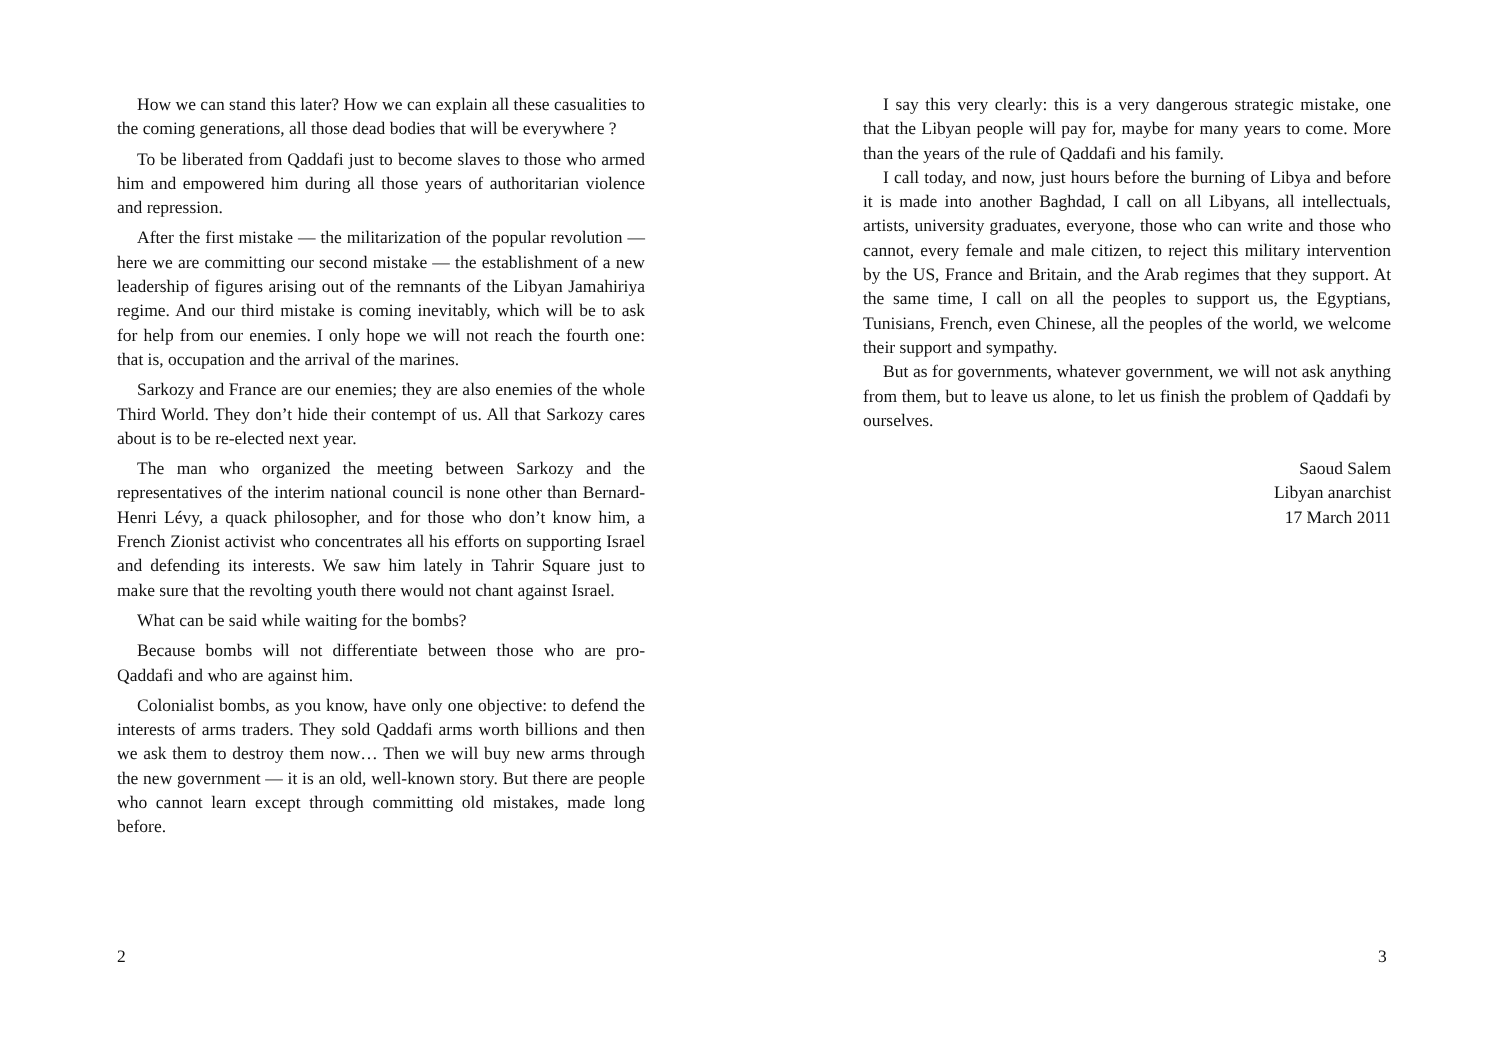How we can stand this later? How we can explain all these casualities to the coming generations, all those dead bodies that will be everywhere ?
To be liberated from Qaddafi just to become slaves to those who armed him and empowered him during all those years of authoritarian violence and repression.
After the first mistake — the militarization of the popular revolution — here we are committing our second mistake — the establishment of a new leadership of figures arising out of the remnants of the Libyan Jamahiriya regime. And our third mistake is coming inevitably, which will be to ask for help from our enemies. I only hope we will not reach the fourth one: that is, occupation and the arrival of the marines.
Sarkozy and France are our enemies; they are also enemies of the whole Third World. They don’t hide their contempt of us. All that Sarkozy cares about is to be re-elected next year.
The man who organized the meeting between Sarkozy and the representatives of the interim national council is none other than Bernard-Henri Lévy, a quack philosopher, and for those who don’t know him, a French Zionist activist who concentrates all his efforts on supporting Israel and defending its interests. We saw him lately in Tahrir Square just to make sure that the revolting youth there would not chant against Israel.
What can be said while waiting for the bombs?
Because bombs will not differentiate between those who are pro-Qaddafi and who are against him.
Colonialist bombs, as you know, have only one objective: to defend the interests of arms traders. They sold Qaddafi arms worth billions and then we ask them to destroy them now… Then we will buy new arms through the new government — it is an old, well-known story. But there are people who cannot learn except through committing old mistakes, made long before.
2
I say this very clearly: this is a very dangerous strategic mistake, one that the Libyan people will pay for, maybe for many years to come. More than the years of the rule of Qaddafi and his family.
I call today, and now, just hours before the burning of Libya and before it is made into another Baghdad, I call on all Libyans, all intellectuals, artists, university graduates, everyone, those who can write and those who cannot, every female and male citizen, to reject this military intervention by the US, France and Britain, and the Arab regimes that they support. At the same time, I call on all the peoples to support us, the Egyptians, Tunisians, French, even Chinese, all the peoples of the world, we welcome their support and sympathy.
But as for governments, whatever government, we will not ask anything from them, but to leave us alone, to let us finish the problem of Qaddafi by ourselves.
Saoud Salem
Libyan anarchist
17 March 2011
3